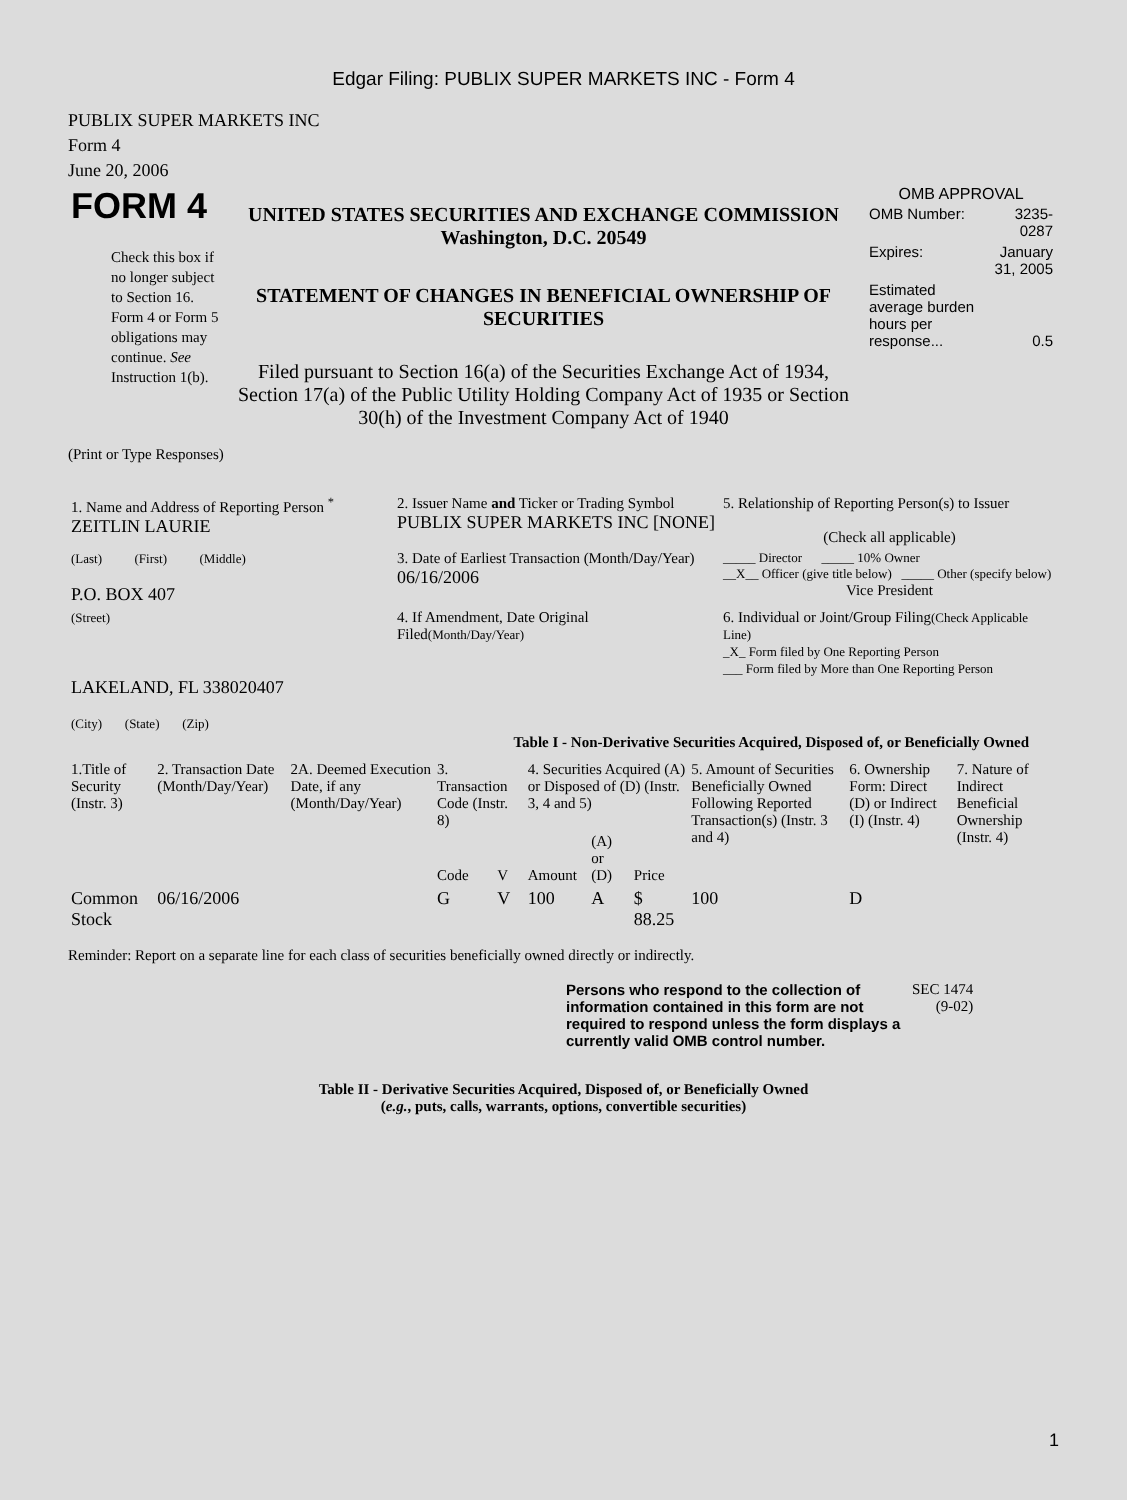Edgar Filing: PUBLIX SUPER MARKETS INC - Form 4
PUBLIX SUPER MARKETS INC
Form 4
June 20, 2006
| FORM 4 Check this box if no longer subject to Section 16. Form 4 or Form 5 obligations may continue. See Instruction 1(b). | UNITED STATES SECURITIES AND EXCHANGE COMMISSION Washington, D.C. 20549 STATEMENT OF CHANGES IN BENEFICIAL OWNERSHIP OF SECURITIES Filed pursuant to Section 16(a) of the Securities Exchange Act of 1934, Section 17(a) of the Public Utility Holding Company Act of 1935 or Section 30(h) of the Investment Company Act of 1940 | OMB APPROVAL / OMB Number: / 3235-0287 / / Expires: / January 31, 2005 / / Estimated average burden hours per response... / 0.5 / |
(Print or Type Responses)
| 1. Name and Address of Reporting Person <sup>*</sup> ZEITLIN LAURIE | 2. Issuer Name and Ticker or Trading Symbol PUBLIX SUPER MARKETS INC [NONE] | 5. Relationship of Reporting Person(s) to Issuer (Check all applicable) |
| (Last) (First) (Middle) P.O. BOX 407 | 3. Date of Earliest Transaction (Month/Day/Year) 06/16/2006 | _____ Director _____ 10% Owner __X__ Officer (give title below) _____ Other (specify below) Vice President |
| (Street) LAKELAND, FL 338020407 (City) (State) (Zip) | 4. If Amendment, Date Original Filed (Month/Day/Year) | 6. Individual or Joint/Group Filing (Check Applicable Line) _X_ Form filed by One Reporting Person ___ Form filed by More than One Reporting Person |
Table I - Non-Derivative Securities Acquired, Disposed of, or Beneficially Owned
| 1.Title of Security (Instr. 3) | 2. Transaction Date (Month/Day/Year) | 2A. Deemed Execution Date, if any (Month/Day/Year) | 3. Transaction Code (Instr. 8) | | 4. Securities Acquired (A) or Disposed of (D) (Instr. 3, 4 and 5) | | | 5. Amount of Securities Beneficially Owned Following Reported Transaction(s) (Instr. 3 and 4) | 6. Ownership Form: Direct (D) or Indirect (I) (Instr. 4) | 7. Nature of Indirect Beneficial Ownership (Instr. 4) |
| --- | --- | --- | --- | --- | --- | --- | --- | --- | --- | --- |
| | | | Code | V | Amount | (A) or (D) | Price | | | |
| Common Stock | 06/16/2006 | | G | V | 100 | A | $ 88.25 | 100 | D | |
Reminder: Report on a separate line for each class of securities beneficially owned directly or indirectly.
| Persons who respond to the collection of information contained in this form are not required to respond unless the form displays a currently valid OMB control number. | SEC 1474 (9-02) |
Table II - Derivative Securities Acquired, Disposed of, or Beneficially Owned
(e.g., puts, calls, warrants, options, convertible securities)
1